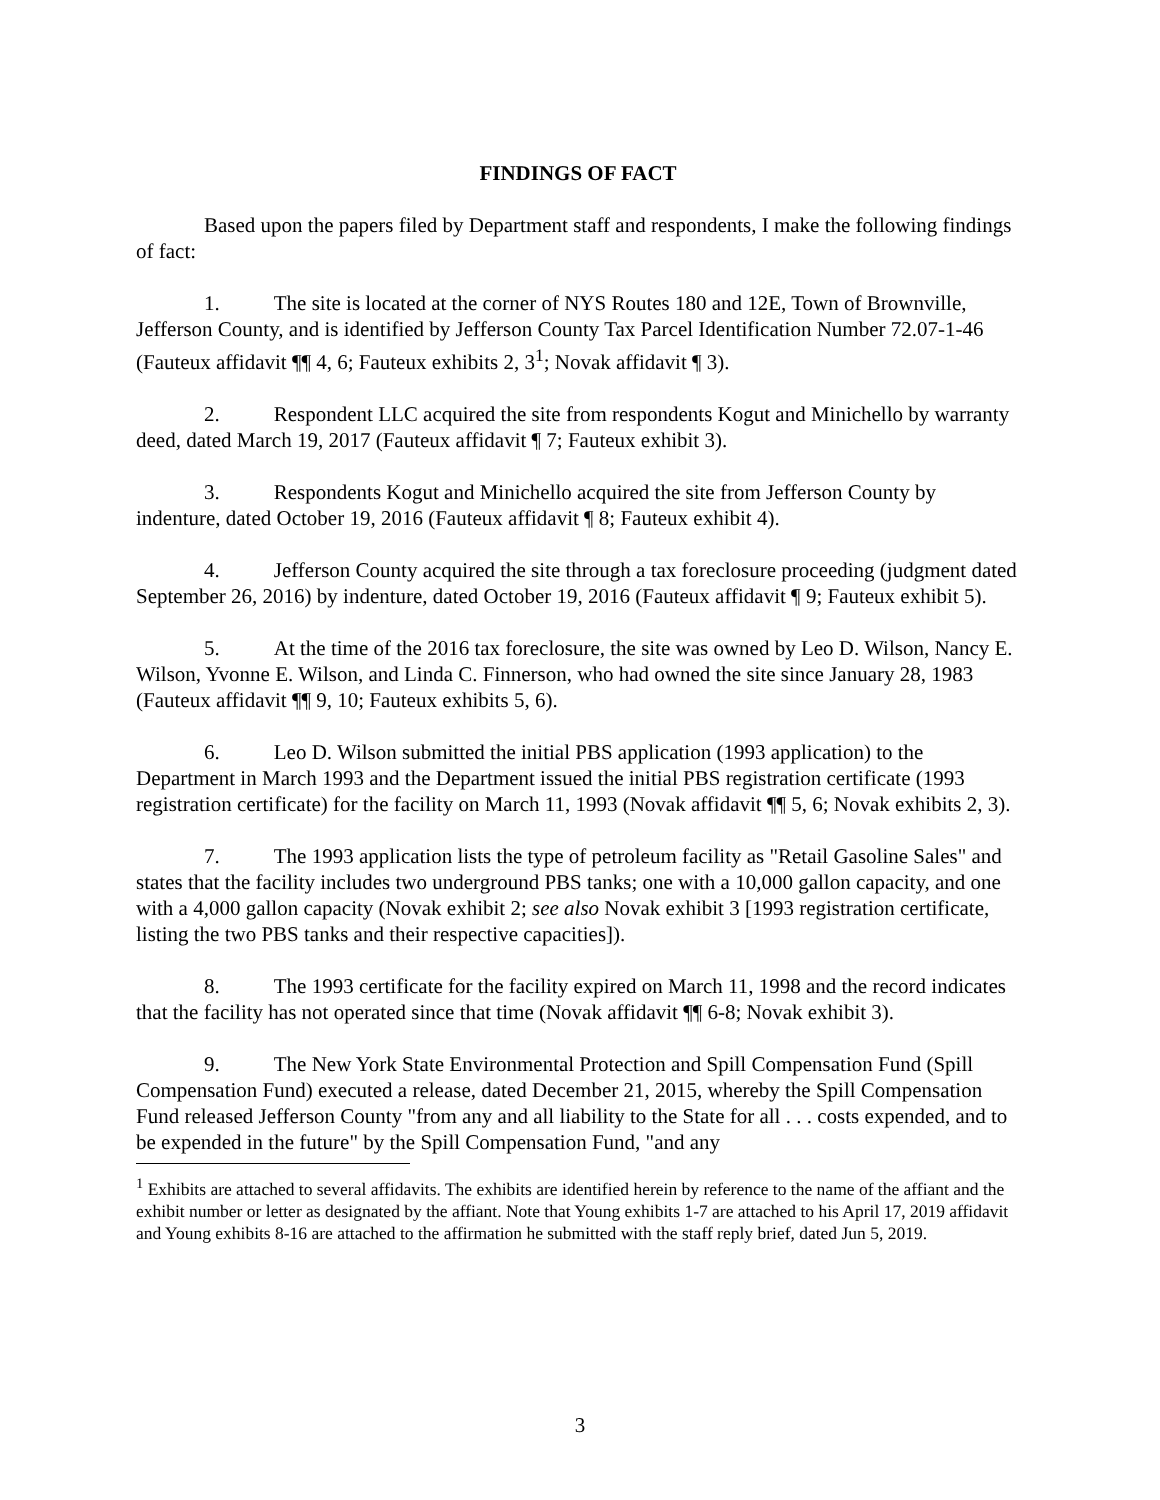FINDINGS OF FACT
Based upon the papers filed by Department staff and respondents, I make the following findings of fact:
1. The site is located at the corner of NYS Routes 180 and 12E, Town of Brownville, Jefferson County, and is identified by Jefferson County Tax Parcel Identification Number 72.07-1-46 (Fauteux affidavit ¶¶ 4, 6; Fauteux exhibits 2, 3<sup>1</sup>; Novak affidavit ¶ 3).
2. Respondent LLC acquired the site from respondents Kogut and Minichello by warranty deed, dated March 19, 2017 (Fauteux affidavit ¶ 7; Fauteux exhibit 3).
3. Respondents Kogut and Minichello acquired the site from Jefferson County by indenture, dated October 19, 2016 (Fauteux affidavit ¶ 8; Fauteux exhibit 4).
4. Jefferson County acquired the site through a tax foreclosure proceeding (judgment dated September 26, 2016) by indenture, dated October 19, 2016 (Fauteux affidavit ¶ 9; Fauteux exhibit 5).
5. At the time of the 2016 tax foreclosure, the site was owned by Leo D. Wilson, Nancy E. Wilson, Yvonne E. Wilson, and Linda C. Finnerson, who had owned the site since January 28, 1983 (Fauteux affidavit ¶¶ 9, 10; Fauteux exhibits 5, 6).
6. Leo D. Wilson submitted the initial PBS application (1993 application) to the Department in March 1993 and the Department issued the initial PBS registration certificate (1993 registration certificate) for the facility on March 11, 1993 (Novak affidavit ¶¶ 5, 6; Novak exhibits 2, 3).
7. The 1993 application lists the type of petroleum facility as "Retail Gasoline Sales" and states that the facility includes two underground PBS tanks; one with a 10,000 gallon capacity, and one with a 4,000 gallon capacity (Novak exhibit 2; see also Novak exhibit 3 [1993 registration certificate, listing the two PBS tanks and their respective capacities]).
8. The 1993 certificate for the facility expired on March 11, 1998 and the record indicates that the facility has not operated since that time (Novak affidavit ¶¶ 6-8; Novak exhibit 3).
9. The New York State Environmental Protection and Spill Compensation Fund (Spill Compensation Fund) executed a release, dated December 21, 2015, whereby the Spill Compensation Fund released Jefferson County "from any and all liability to the State for all . . . costs expended, and to be expended in the future" by the Spill Compensation Fund, "and any
<sup>1</sup> Exhibits are attached to several affidavits. The exhibits are identified herein by reference to the name of the affiant and the exhibit number or letter as designated by the affiant. Note that Young exhibits 1-7 are attached to his April 17, 2019 affidavit and Young exhibits 8-16 are attached to the affirmation he submitted with the staff reply brief, dated Jun 5, 2019.
3